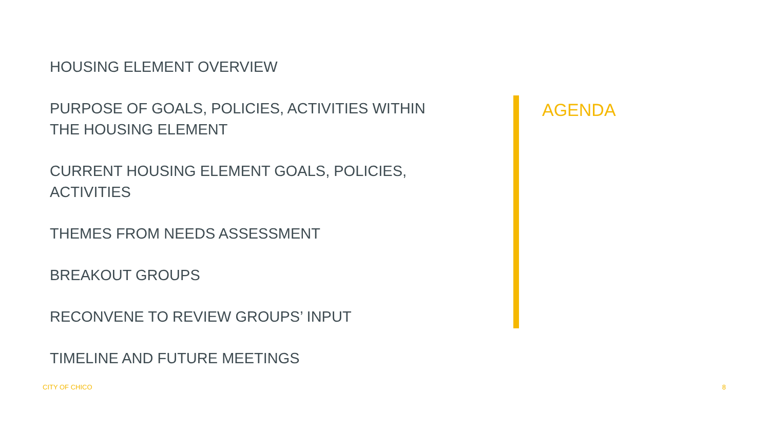HOUSING ELEMENT OVERVIEW
PURPOSE OF GOALS, POLICIES, ACTIVITIES WITHIN
THE HOUSING ELEMENT
CURRENT HOUSING ELEMENT GOALS, POLICIES,
ACTIVITIES
THEMES FROM NEEDS ASSESSMENT
BREAKOUT GROUPS
RECONVENE TO REVIEW GROUPS’ INPUT
TIMELINE AND FUTURE MEETINGS
AGENDA
CITY OF CHICO 8